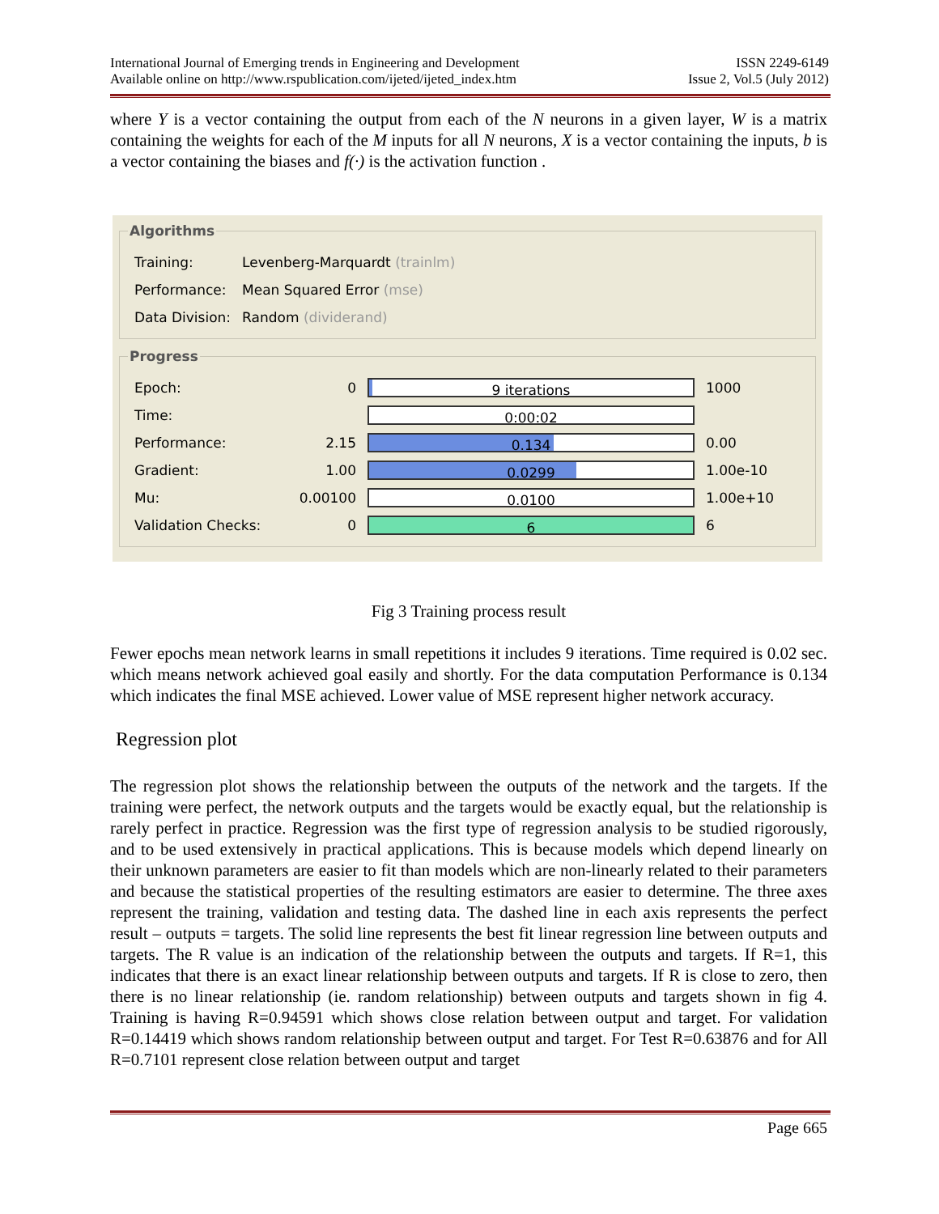International Journal of Emerging trends in Engineering and Development ISSN 2249-6149
Available online on http://www.rspublication.com/ijeted/ijeted_index.htm Issue 2, Vol.5 (July 2012)
where Y is a vector containing the output from each of the N neurons in a given layer, W is a matrix containing the weights for each of the M inputs for all N neurons, X is a vector containing the inputs, b is a vector containing the biases and f(·) is the activation function .
Algorithms
| Training: | Levenberg-Marquardt (trainlm) |
| Performance: | Mean Squared Error (mse) |
| Data Division: | Random (dividerand) |
Progress
| Epoch: | 0 | 9 iterations | 1000 |
| Time: | | 0:00:02 | |
| Performance: | 2.15 | 0.134 | 0.00 |
| Gradient: | 1.00 | 0.0299 | 1.00e-10 |
| Mu: | 0.00100 | 0.0100 | 1.00e+10 |
| Validation Checks: | 0 | 6 | 6 |
Fig 3 Training process result
Fewer epochs mean network learns in small repetitions it includes 9 iterations. Time required is 0.02 sec. which means network achieved goal easily and shortly. For the data computation Performance is 0.134 which indicates the final MSE achieved. Lower value of MSE represent higher network accuracy.
Regression plot
The regression plot shows the relationship between the outputs of the network and the targets. If the training were perfect, the network outputs and the targets would be exactly equal, but the relationship is rarely perfect in practice. Regression was the first type of regression analysis to be studied rigorously, and to be used extensively in practical applications. This is because models which depend linearly on their unknown parameters are easier to fit than models which are non-linearly related to their parameters and because the statistical properties of the resulting estimators are easier to determine. The three axes represent the training, validation and testing data. The dashed line in each axis represents the perfect result – outputs = targets. The solid line represents the best fit linear regression line between outputs and targets. The R value is an indication of the relationship between the outputs and targets. If R=1, this indicates that there is an exact linear relationship between outputs and targets. If R is close to zero, then there is no linear relationship (ie. random relationship) between outputs and targets shown in fig 4. Training is having R=0.94591 which shows close relation between output and target. For validation R=0.14419 which shows random relationship between output and target. For Test R=0.63876 and for All R=0.7101 represent close relation between output and target
Page 665